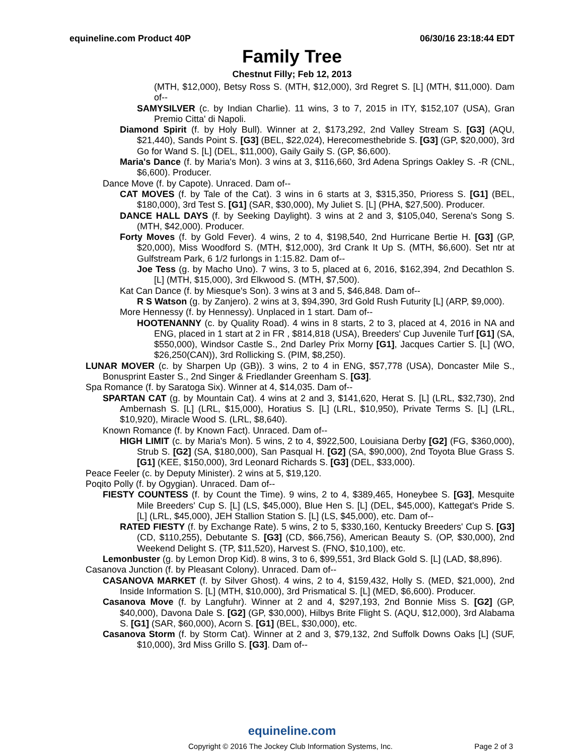equineline.com Product 40P 06/30/16 23:18:44 EDT
Family Tree
Chestnut Filly; Feb 12, 2013
(MTH, $12,000), Betsy Ross S. (MTH, $12,000), 3rd Regret S. [L] (MTH, $11,000). Dam of--
SAMYSILVER (c. by Indian Charlie). 11 wins, 3 to 7, 2015 in ITY, $152,107 (USA), Gran Premio Citta' di Napoli.
Diamond Spirit (f. by Holy Bull). Winner at 2, $173,292, 2nd Valley Stream S. [G3] (AQU, $21,440), Sands Point S. [G3] (BEL, $22,024), Herecomesthebride S. [G3] (GP, $20,000), 3rd Go for Wand S. [L] (DEL, $11,000), Gaily Gaily S. (GP, $6,600).
Maria's Dance (f. by Maria's Mon). 3 wins at 3, $116,660, 3rd Adena Springs Oakley S. -R (CNL, $6,600). Producer.
Dance Move (f. by Capote). Unraced. Dam of--
CAT MOVES (f. by Tale of the Cat). 3 wins in 6 starts at 3, $315,350, Prioress S. [G1] (BEL, $180,000), 3rd Test S. [G1] (SAR, $30,000), My Juliet S. [L] (PHA, $27,500). Producer.
DANCE HALL DAYS (f. by Seeking Daylight). 3 wins at 2 and 3, $105,040, Serena's Song S. (MTH, $42,000). Producer.
Forty Moves (f. by Gold Fever). 4 wins, 2 to 4, $198,540, 2nd Hurricane Bertie H. [G3] (GP, $20,000), Miss Woodford S. (MTH, $12,000), 3rd Crank It Up S. (MTH, $6,600). Set ntr at Gulfstream Park, 6 1/2 furlongs in 1:15.82. Dam of--
Joe Tess (g. by Macho Uno). 7 wins, 3 to 5, placed at 6, 2016, $162,394, 2nd Decathlon S. [L] (MTH, $15,000), 3rd Elkwood S. (MTH, $7,500).
Kat Can Dance (f. by Miesque's Son). 3 wins at 3 and 5, $46,848. Dam of--
R S Watson (g. by Zanjero). 2 wins at 3, $94,390, 3rd Gold Rush Futurity [L] (ARP, $9,000).
More Hennessy (f. by Hennessy). Unplaced in 1 start. Dam of--
HOOTENANNY (c. by Quality Road). 4 wins in 8 starts, 2 to 3, placed at 4, 2016 in NA and ENG, placed in 1 start at 2 in FR , $814,818 (USA), Breeders' Cup Juvenile Turf [G1] (SA, $550,000), Windsor Castle S., 2nd Darley Prix Morny [G1], Jacques Cartier S. [L] (WO, $26,250(CAN)), 3rd Rollicking S. (PIM, $8,250).
LUNAR MOVER (c. by Sharpen Up (GB)). 3 wins, 2 to 4 in ENG, $57,778 (USA), Doncaster Mile S., Bonusprint Easter S., 2nd Singer & Friedlander Greenham S. [G3].
Spa Romance (f. by Saratoga Six). Winner at 4, $14,035. Dam of--
SPARTAN CAT (g. by Mountain Cat). 4 wins at 2 and 3, $141,620, Herat S. [L] (LRL, $32,730), 2nd Ambernash S. [L] (LRL, $15,000), Horatius S. [L] (LRL, $10,950), Private Terms S. [L] (LRL, $10,920), Miracle Wood S. (LRL, $8,640).
Known Romance (f. by Known Fact). Unraced. Dam of--
HIGH LIMIT (c. by Maria's Mon). 5 wins, 2 to 4, $922,500, Louisiana Derby [G2] (FG, $360,000), Strub S. [G2] (SA, $180,000), San Pasqual H. [G2] (SA, $90,000), 2nd Toyota Blue Grass S. [G1] (KEE, $150,000), 3rd Leonard Richards S. [G3] (DEL, $33,000).
Peace Feeler (c. by Deputy Minister). 2 wins at 5, $19,120.
Poqito Polly (f. by Ogygian). Unraced. Dam of--
FIESTY COUNTESS (f. by Count the Time). 9 wins, 2 to 4, $389,465, Honeybee S. [G3], Mesquite Mile Breeders' Cup S. [L] (LS, $45,000), Blue Hen S. [L] (DEL, $45,000), Kattegat's Pride S. [L] (LRL, $45,000), JEH Stallion Station S. [L] (LS, $45,000), etc. Dam of--
RATED FIESTY (f. by Exchange Rate). 5 wins, 2 to 5, $330,160, Kentucky Breeders' Cup S. [G3] (CD, $110,255), Debutante S. [G3] (CD, $66,756), American Beauty S. (OP, $30,000), 2nd Weekend Delight S. (TP, $11,520), Harvest S. (FNO, $10,100), etc.
Lemonbuster (g. by Lemon Drop Kid). 8 wins, 3 to 6, $99,551, 3rd Black Gold S. [L] (LAD, $8,896).
Casanova Junction (f. by Pleasant Colony). Unraced. Dam of--
CASANOVA MARKET (f. by Silver Ghost). 4 wins, 2 to 4, $159,432, Holly S. (MED, $21,000), 2nd Inside Information S. [L] (MTH, $10,000), 3rd Prismatical S. [L] (MED, $6,600). Producer.
Casanova Move (f. by Langfuhr). Winner at 2 and 4, $297,193, 2nd Bonnie Miss S. [G2] (GP, $40,000), Davona Dale S. [G2] (GP, $30,000), Hilbys Brite Flight S. (AQU, $12,000), 3rd Alabama S. [G1] (SAR, $60,000), Acorn S. [G1] (BEL, $30,000), etc.
Casanova Storm (f. by Storm Cat). Winner at 2 and 3, $79,132, 2nd Suffolk Downs Oaks [L] (SUF, $10,000), 3rd Miss Grillo S. [G3]. Dam of--
equineline.com
Copyright © 2016 The Jockey Club Information Systems, Inc. Page 2 of 3